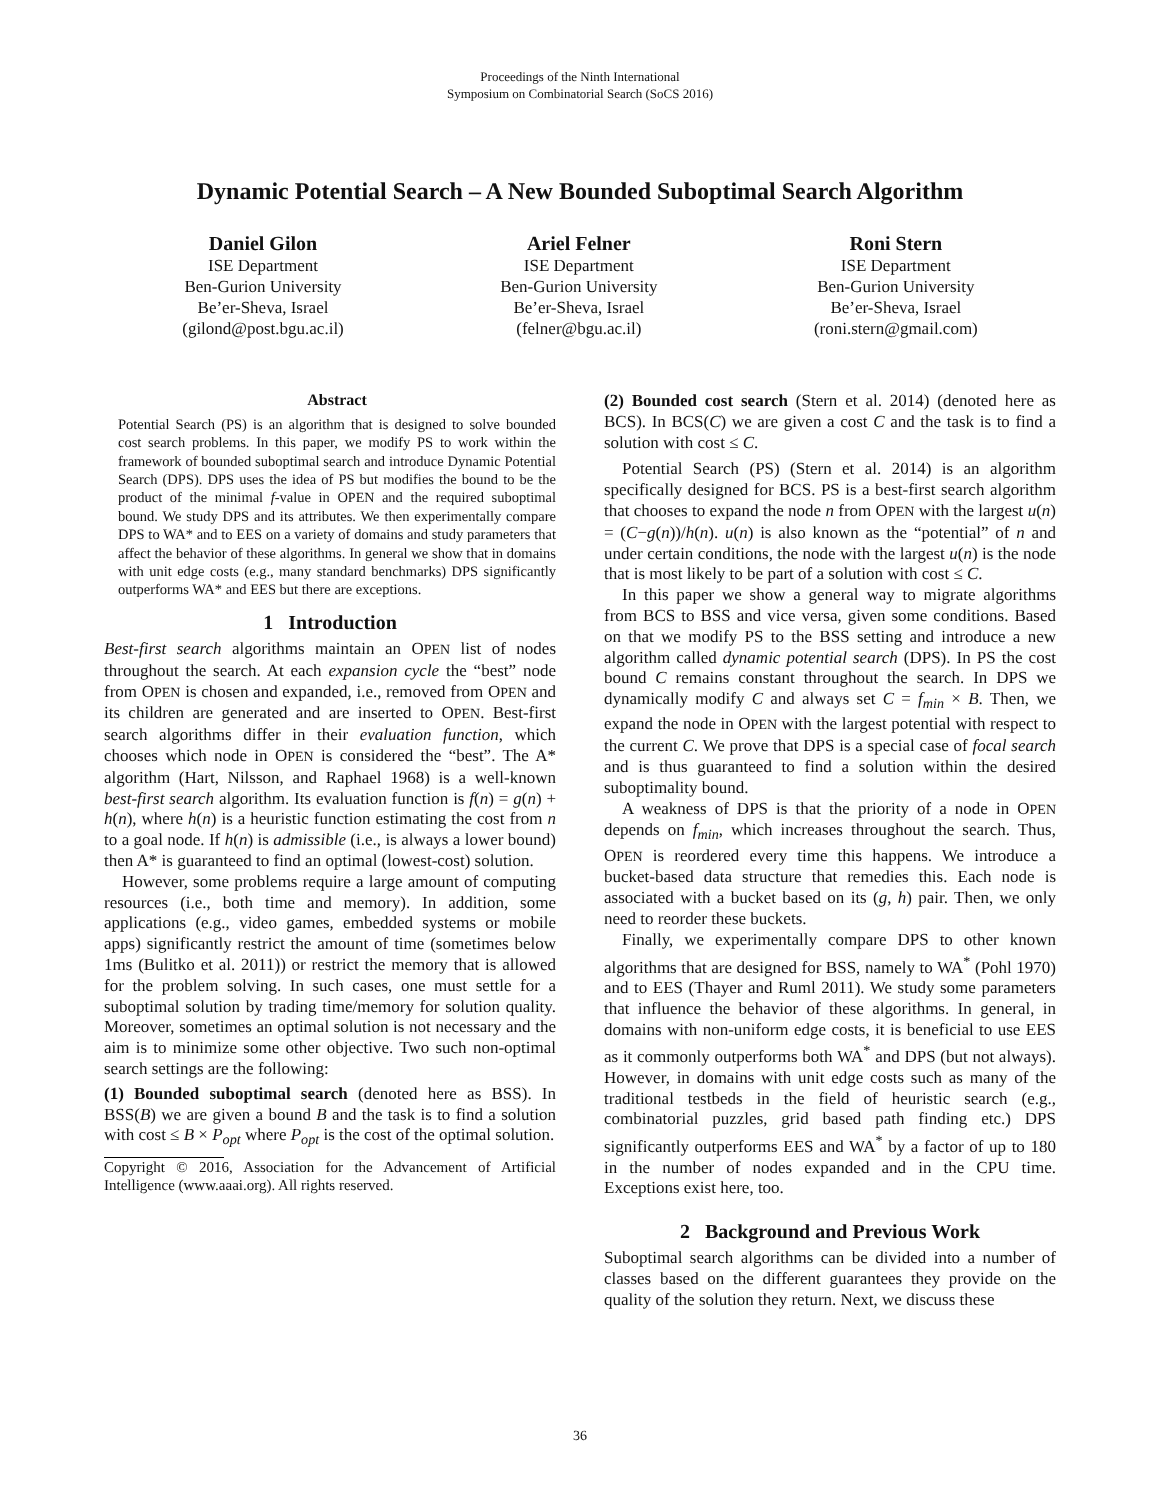Proceedings of the Ninth International
Symposium on Combinatorial Search (SoCS 2016)
Dynamic Potential Search – A New Bounded Suboptimal Search Algorithm
Daniel Gilon
ISE Department
Ben-Gurion University
Be’er-Sheva, Israel
(gilond@post.bgu.ac.il)
Ariel Felner
ISE Department
Ben-Gurion University
Be’er-Sheva, Israel
(felner@bgu.ac.il)
Roni Stern
ISE Department
Ben-Gurion University
Be’er-Sheva, Israel
(roni.stern@gmail.com)
Abstract
Potential Search (PS) is an algorithm that is designed to solve bounded cost search problems. In this paper, we modify PS to work within the framework of bounded suboptimal search and introduce Dynamic Potential Search (DPS). DPS uses the idea of PS but modifies the bound to be the product of the minimal f-value in OPEN and the required suboptimal bound. We study DPS and its attributes. We then experimentally compare DPS to WA* and to EES on a variety of domains and study parameters that affect the behavior of these algorithms. In general we show that in domains with unit edge costs (e.g., many standard benchmarks) DPS significantly outperforms WA* and EES but there are exceptions.
1 Introduction
Best-first search algorithms maintain an OPEN list of nodes throughout the search. At each expansion cycle the “best” node from OPEN is chosen and expanded, i.e., removed from OPEN and its children are generated and are inserted to OPEN. Best-first search algorithms differ in their evaluation function, which chooses which node in OPEN is considered the “best”. The A* algorithm (Hart, Nilsson, and Raphael 1968) is a well-known best-first search algorithm. Its evaluation function is f(n) = g(n) + h(n), where h(n) is a heuristic function estimating the cost from n to a goal node. If h(n) is admissible (i.e., is always a lower bound) then A* is guaranteed to find an optimal (lowest-cost) solution.
However, some problems require a large amount of computing resources (i.e., both time and memory). In addition, some applications (e.g., video games, embedded systems or mobile apps) significantly restrict the amount of time (sometimes below 1ms (Bulitko et al. 2011)) or restrict the memory that is allowed for the problem solving. In such cases, one must settle for a suboptimal solution by trading time/memory for solution quality. Moreover, sometimes an optimal solution is not necessary and the aim is to minimize some other objective. Two such non-optimal search settings are the following:
(1) Bounded suboptimal search (denoted here as BSS). In BSS(B) we are given a bound B and the task is to find a solution with cost ≤ B × P<sub>opt</sub> where P<sub>opt</sub> is the cost of the optimal solution.
Copyright © 2016, Association for the Advancement of Artificial Intelligence (www.aaai.org). All rights reserved.
(2) Bounded cost search (Stern et al. 2014) (denoted here as BCS). In BCS(C) we are given a cost C and the task is to find a solution with cost ≤ C.
Potential Search (PS) (Stern et al. 2014) is an algorithm specifically designed for BCS. PS is a best-first search algorithm that chooses to expand the node n from OPEN with the largest u(n) = (C−g(n))/h(n). u(n) is also known as the “potential” of n and under certain conditions, the node with the largest u(n) is the node that is most likely to be part of a solution with cost ≤ C.
In this paper we show a general way to migrate algorithms from BCS to BSS and vice versa, given some conditions. Based on that we modify PS to the BSS setting and introduce a new algorithm called dynamic potential search (DPS). In PS the cost bound C remains constant throughout the search. In DPS we dynamically modify C and always set C = f<sub>min</sub> × B. Then, we expand the node in OPEN with the largest potential with respect to the current C. We prove that DPS is a special case of focal search and is thus guaranteed to find a solution within the desired suboptimality bound.
A weakness of DPS is that the priority of a node in OPEN depends on f<sub>min</sub>, which increases throughout the search. Thus, OPEN is reordered every time this happens. We introduce a bucket-based data structure that remedies this. Each node is associated with a bucket based on its (g, h) pair. Then, we only need to reorder these buckets.
Finally, we experimentally compare DPS to other known algorithms that are designed for BSS, namely to WA<sup>*</sup> (Pohl 1970) and to EES (Thayer and Ruml 2011). We study some parameters that influence the behavior of these algorithms. In general, in domains with non-uniform edge costs, it is beneficial to use EES as it commonly outperforms both WA<sup>*</sup> and DPS (but not always). However, in domains with unit edge costs such as many of the traditional testbeds in the field of heuristic search (e.g., combinatorial puzzles, grid based path finding etc.) DPS significantly outperforms EES and WA<sup>*</sup> by a factor of up to 180 in the number of nodes expanded and in the CPU time. Exceptions exist here, too.
2 Background and Previous Work
Suboptimal search algorithms can be divided into a number of classes based on the different guarantees they provide on the quality of the solution they return. Next, we discuss these
36